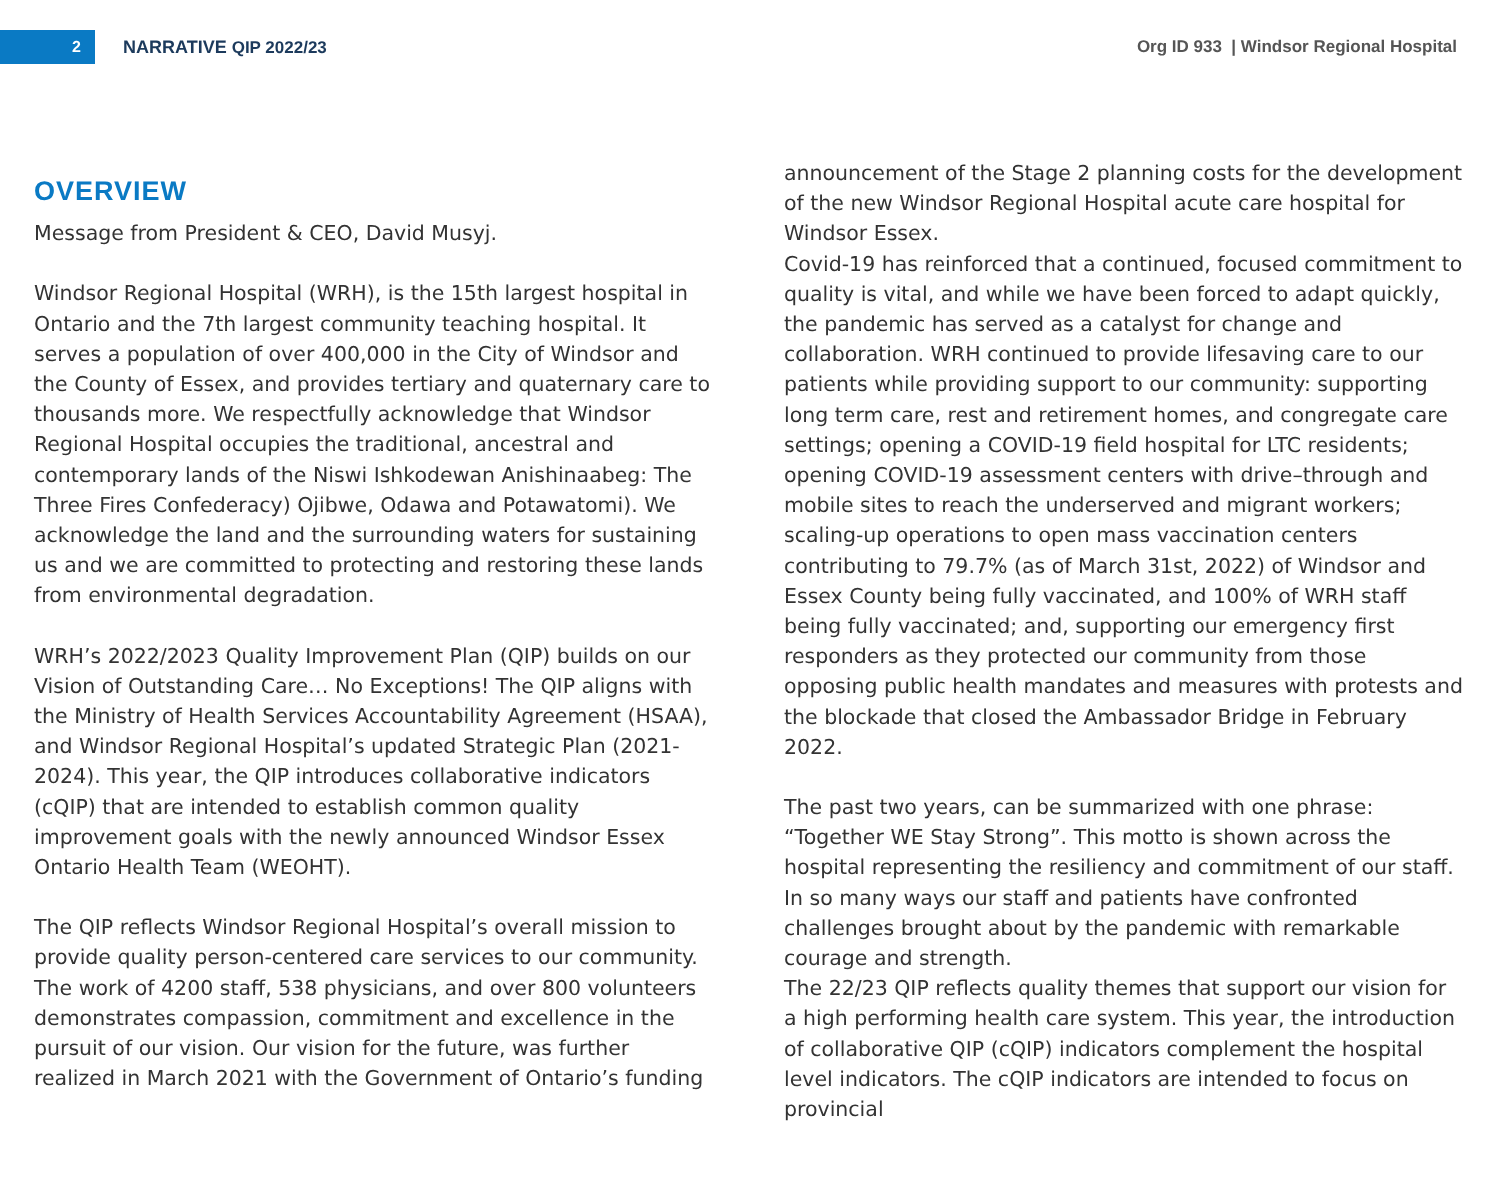2
NARRATIVE QIP 2022/23
Org ID 933 | Windsor Regional Hospital
OVERVIEW
Message from President & CEO, David Musyj.
Windsor Regional Hospital (WRH), is the 15th largest hospital in Ontario and the 7th largest community teaching hospital. It serves a population of over 400,000 in the City of Windsor and the County of Essex, and provides tertiary and quaternary care to thousands more. We respectfully acknowledge that Windsor Regional Hospital occupies the traditional, ancestral and contemporary lands of the Niswi Ishkodewan Anishinaabeg: The Three Fires Confederacy) Ojibwe, Odawa and Potawatomi). We acknowledge the land and the surrounding waters for sustaining us and we are committed to protecting and restoring these lands from environmental degradation.
WRH’s 2022/2023 Quality Improvement Plan (QIP) builds on our Vision of Outstanding Care… No Exceptions! The QIP aligns with the Ministry of Health Services Accountability Agreement (HSAA), and Windsor Regional Hospital’s updated Strategic Plan (2021-2024). This year, the QIP introduces collaborative indicators (cQIP) that are intended to establish common quality improvement goals with the newly announced Windsor Essex Ontario Health Team (WEOHT).
The QIP reflects Windsor Regional Hospital’s overall mission to provide quality person-centered care services to our community. The work of 4200 staff, 538 physicians, and over 800 volunteers demonstrates compassion, commitment and excellence in the pursuit of our vision. Our vision for the future, was further realized in March 2021 with the Government of Ontario’s funding
announcement of the Stage 2 planning costs for the development of the new Windsor Regional Hospital acute care hospital for Windsor Essex.
Covid-19 has reinforced that a continued, focused commitment to quality is vital, and while we have been forced to adapt quickly, the pandemic has served as a catalyst for change and collaboration. WRH continued to provide lifesaving care to our patients while providing support to our community: supporting long term care, rest and retirement homes, and congregate care settings; opening a COVID-19 field hospital for LTC residents; opening COVID-19 assessment centers with drive–through and mobile sites to reach the underserved and migrant workers; scaling-up operations to open mass vaccination centers contributing to 79.7% (as of March 31st, 2022) of Windsor and Essex County being fully vaccinated, and 100% of WRH staff being fully vaccinated; and, supporting our emergency first responders as they protected our community from those opposing public health mandates and measures with protests and the blockade that closed the Ambassador Bridge in February 2022.
The past two years, can be summarized with one phrase: “Together WE Stay Strong”. This motto is shown across the hospital representing the resiliency and commitment of our staff. In so many ways our staff and patients have confronted challenges brought about by the pandemic with remarkable courage and strength.
The 22/23 QIP reflects quality themes that support our vision for a high performing health care system. This year, the introduction of collaborative QIP (cQIP) indicators complement the hospital level indicators. The cQIP indicators are intended to focus on provincial